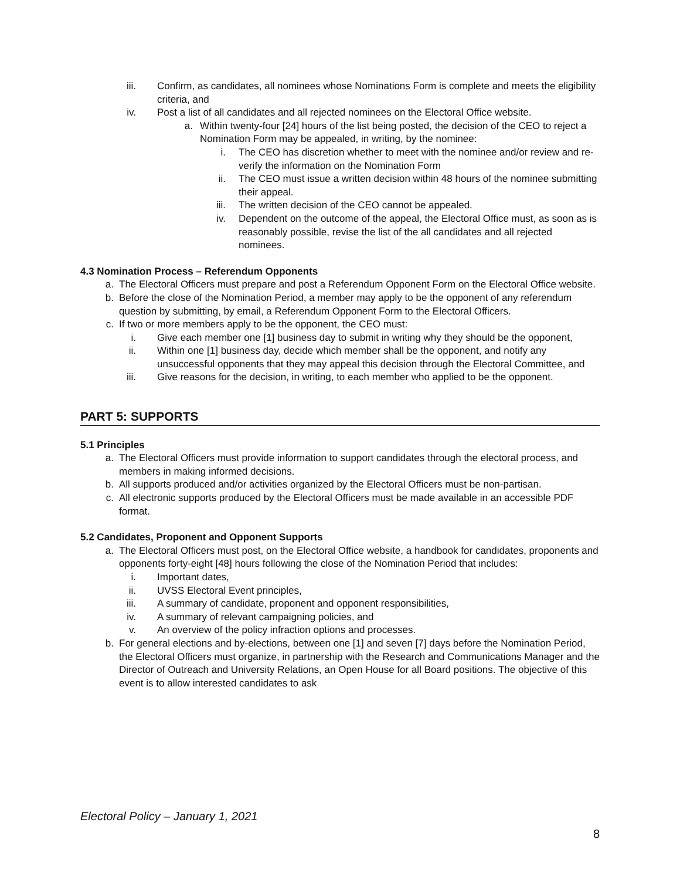iii. Confirm, as candidates, all nominees whose Nominations Form is complete and meets the eligibility criteria, and
iv. Post a list of all candidates and all rejected nominees on the Electoral Office website.
a. Within twenty-four [24] hours of the list being posted, the decision of the CEO to reject a Nomination Form may be appealed, in writing, by the nominee:
i. The CEO has discretion whether to meet with the nominee and/or review and re-verify the information on the Nomination Form
ii. The CEO must issue a written decision within 48 hours of the nominee submitting their appeal.
iii. The written decision of the CEO cannot be appealed.
iv. Dependent on the outcome of the appeal, the Electoral Office must, as soon as is reasonably possible, revise the list of the all candidates and all rejected nominees.
4.3 Nomination Process – Referendum Opponents
a. The Electoral Officers must prepare and post a Referendum Opponent Form on the Electoral Office website.
b. Before the close of the Nomination Period, a member may apply to be the opponent of any referendum question by submitting, by email, a Referendum Opponent Form to the Electoral Officers.
c. If two or more members apply to be the opponent, the CEO must:
i. Give each member one [1] business day to submit in writing why they should be the opponent,
ii. Within one [1] business day, decide which member shall be the opponent, and notify any unsuccessful opponents that they may appeal this decision through the Electoral Committee, and
iii. Give reasons for the decision, in writing, to each member who applied to be the opponent.
PART 5: SUPPORTS
5.1 Principles
a. The Electoral Officers must provide information to support candidates through the electoral process, and members in making informed decisions.
b. All supports produced and/or activities organized by the Electoral Officers must be non-partisan.
c. All electronic supports produced by the Electoral Officers must be made available in an accessible PDF format.
5.2 Candidates, Proponent and Opponent Supports
a. The Electoral Officers must post, on the Electoral Office website, a handbook for candidates, proponents and opponents forty-eight [48] hours following the close of the Nomination Period that includes:
i. Important dates,
ii. UVSS Electoral Event principles,
iii. A summary of candidate, proponent and opponent responsibilities,
iv. A summary of relevant campaigning policies, and
v. An overview of the policy infraction options and processes.
b. For general elections and by-elections, between one [1] and seven [7] days before the Nomination Period, the Electoral Officers must organize, in partnership with the Research and Communications Manager and the Director of Outreach and University Relations, an Open House for all Board positions. The objective of this event is to allow interested candidates to ask
Electoral Policy – January 1, 2021
8